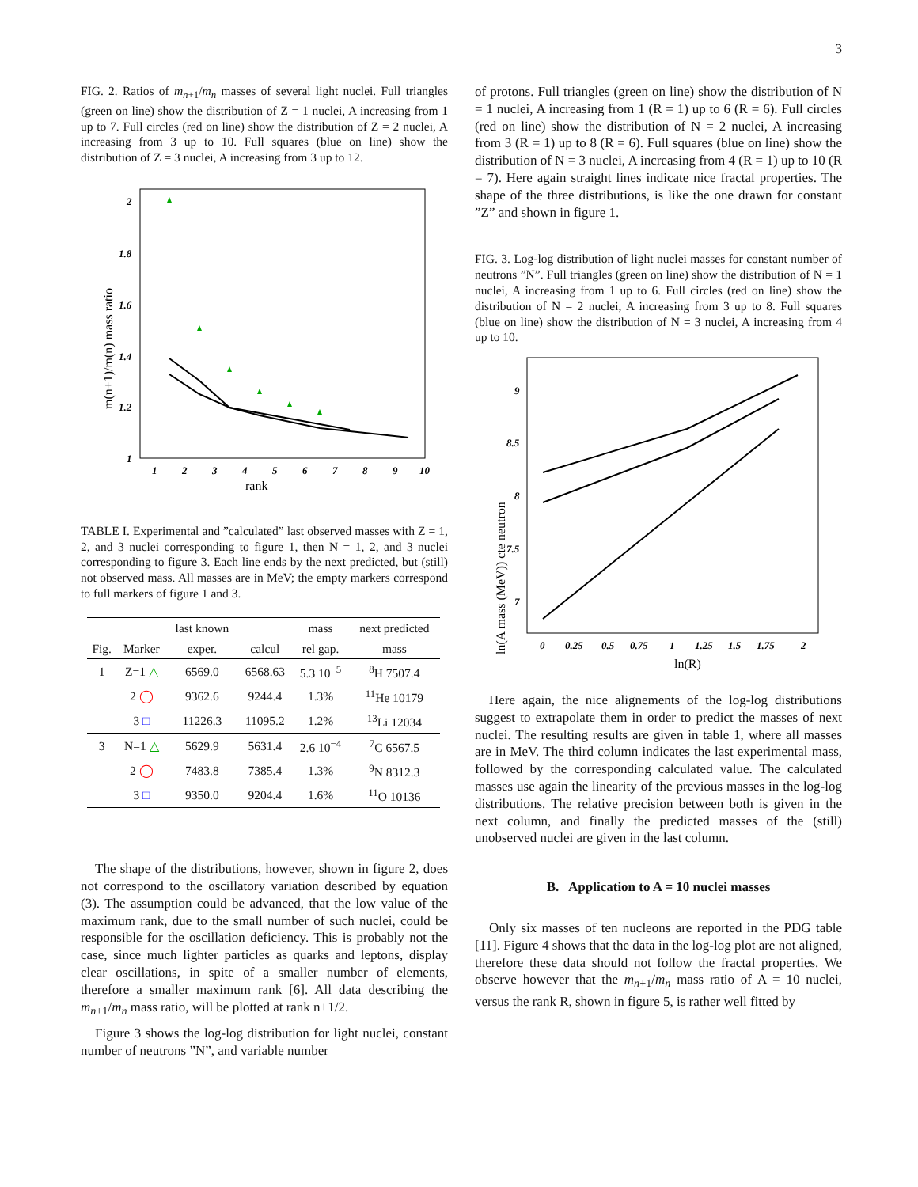3
FIG. 2. Ratios of m<sub>n+1</sub>/m<sub>n</sub> masses of several light nuclei. Full triangles (green on line) show the distribution of Z = 1 nuclei, A increasing from 1 up to 7. Full circles (red on line) show the distribution of Z = 2 nuclei, A increasing from 3 up to 10. Full squares (blue on line) show the distribution of Z = 3 nuclei, A increasing from 3 up to 12.
2
1.8
1.6
1.4
1.2
1
1
2
3
4
5
6
7
8
9
10
rank
m(n+1)/m(n) mass ratio
TABLE I. Experimental and ”calculated” last observed masses with Z = 1, 2, and 3 nuclei corresponding to figure 1, then N = 1, 2, and 3 nuclei corresponding to figure 3. Each line ends by the next predicted, but (still) not observed mass. All masses are in MeV; the empty markers correspond to full markers of figure 1 and 3.
| | | last known | | mass | next predicted |
| --- | --- | --- | --- | --- | --- |
| Fig. | Marker | exper. | calcul | rel gap. | mass |
| 1 | Z=1 △ | 6569.0 | 6568.63 | 5.3 10<sup>−5</sup> | <sup>8</sup>H 7507.4 |
| | 2 ◯ | 9362.6 | 9244.4 | 1.3% | <sup>11</sup>He 10179 |
| | 3 □ | 11226.3 | 11095.2 | 1.2% | <sup>13</sup>Li 12034 |
| 3 | N=1 △ | 5629.9 | 5631.4 | 2.6 10<sup>−4</sup> | <sup>7</sup>C 6567.5 |
| | 2 ◯ | 7483.8 | 7385.4 | 1.3% | <sup>9</sup>N 8312.3 |
| | 3 □ | 9350.0 | 9204.4 | 1.6% | <sup>11</sup>O 10136 |
The shape of the distributions, however, shown in figure 2, does not correspond to the oscillatory variation described by equation (3). The assumption could be advanced, that the low value of the maximum rank, due to the small number of such nuclei, could be responsible for the oscillation deficiency. This is probably not the case, since much lighter particles as quarks and leptons, display clear oscillations, in spite of a smaller number of elements, therefore a smaller maximum rank [6]. All data describing the m<sub>n+1</sub>/m<sub>n</sub> mass ratio, will be plotted at rank n+1/2.
Figure 3 shows the log-log distribution for light nuclei, constant number of neutrons ”N”, and variable number
of protons. Full triangles (green on line) show the distribution of N = 1 nuclei, A increasing from 1 (R = 1) up to 6 (R = 6). Full circles (red on line) show the distribution of N = 2 nuclei, A increasing from 3 (R = 1) up to 8 (R = 6). Full squares (blue on line) show the distribution of N = 3 nuclei, A increasing from 4 (R = 1) up to 10 (R = 7). Here again straight lines indicate nice fractal properties. The shape of the three distributions, is like the one drawn for constant ”Z” and shown in figure 1.
FIG. 3. Log-log distribution of light nuclei masses for constant number of neutrons ”N”. Full triangles (green on line) show the distribution of N = 1 nuclei, A increasing from 1 up to 6. Full circles (red on line) show the distribution of N = 2 nuclei, A increasing from 3 up to 8. Full squares (blue on line) show the distribution of N = 3 nuclei, A increasing from 4 up to 10.
9
8.5
8
7.5
7
0
0.25
0.5
0.75
1
1.25
1.5
1.75
2
ln(R)
ln(A mass (MeV)) cte neutron
Here again, the nice alignements of the log-log distributions suggest to extrapolate them in order to predict the masses of next nuclei. The resulting results are given in table 1, where all masses are in MeV. The third column indicates the last experimental mass, followed by the corresponding calculated value. The calculated masses use again the linearity of the previous masses in the log-log distributions. The relative precision between both is given in the next column, and finally the predicted masses of the (still) unobserved nuclei are given in the last column.
B. Application to A = 10 nuclei masses
Only six masses of ten nucleons are reported in the PDG table [11]. Figure 4 shows that the data in the log-log plot are not aligned, therefore these data should not follow the fractal properties. We observe however that the m<sub>n+1</sub>/m<sub>n</sub> mass ratio of A = 10 nuclei, versus the rank R, shown in figure 5, is rather well fitted by